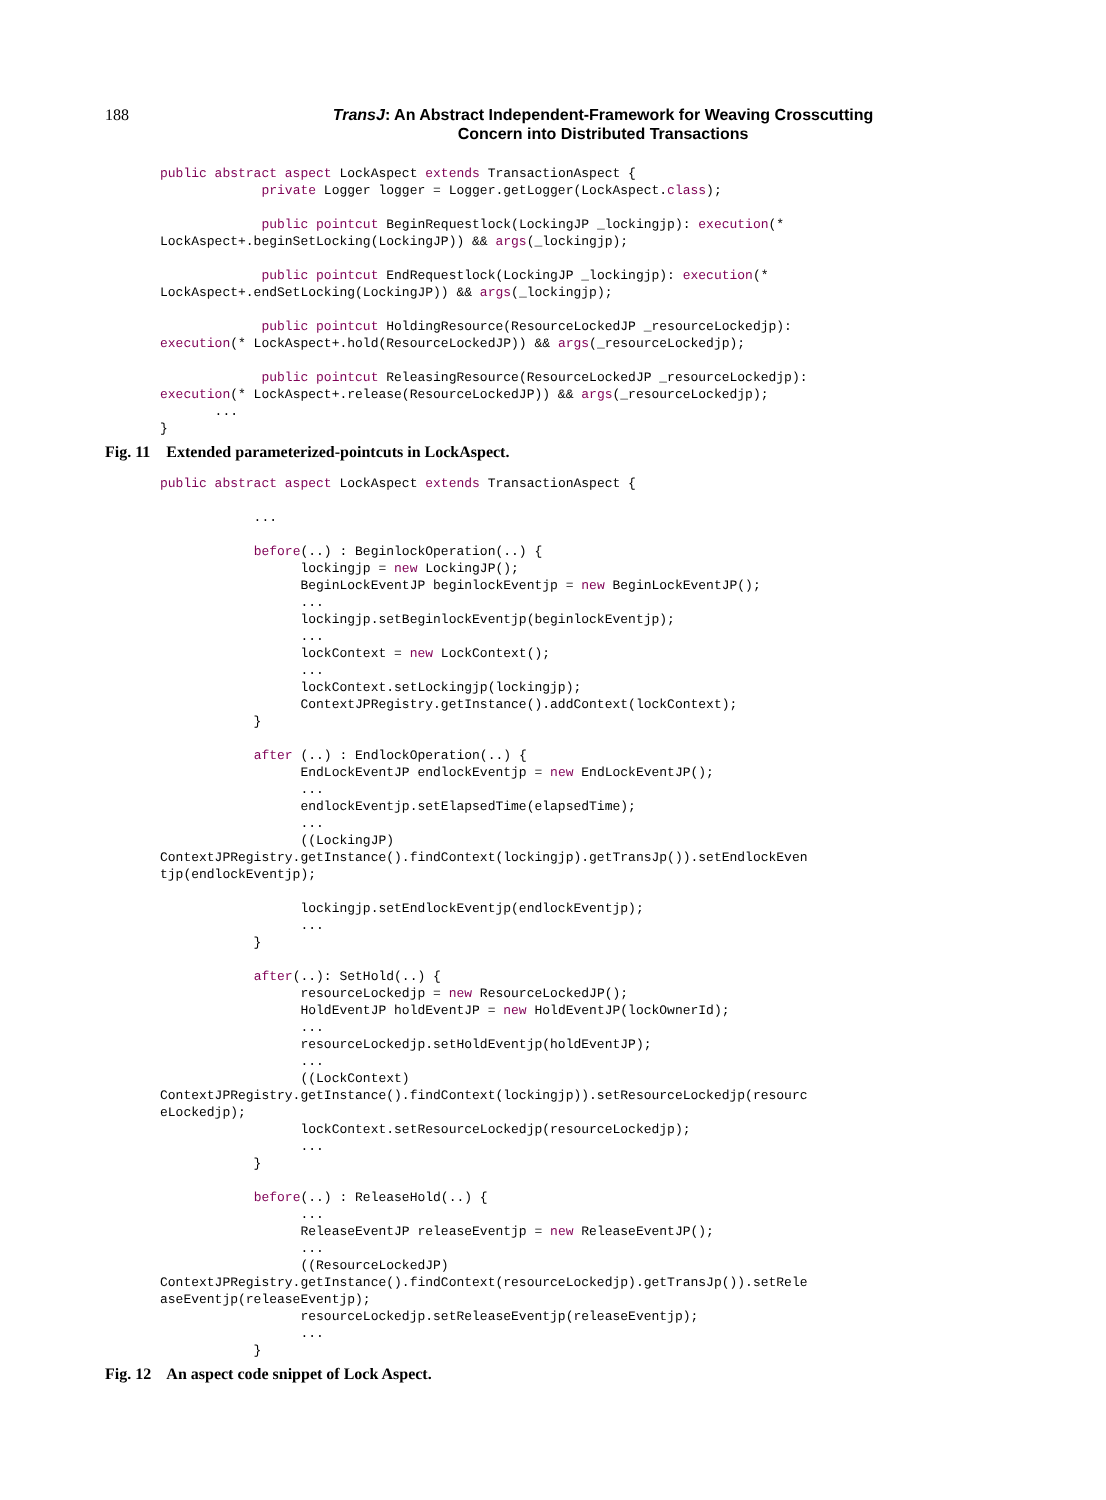188
TransJ: An Abstract Independent-Framework for Weaving Crosscutting
Concern into Distributed Transactions
public abstract aspect LockAspect extends TransactionAspect {
             private Logger logger = Logger.getLogger(LockAspect.class);

             public pointcut BeginRequestlock(LockingJP _lockingjp): execution(*
LockAspect+.beginSetLocking(LockingJP)) && args(_lockingjp);

             public pointcut EndRequestlock(LockingJP _lockingjp): execution(*
LockAspect+.endSetLocking(LockingJP)) && args(_lockingjp);

             public pointcut HoldingResource(ResourceLockedJP _resourceLockedjp):
execution(* LockAspect+.hold(ResourceLockedJP)) && args(_resourceLockedjp);

             public pointcut ReleasingResource(ResourceLockedJP _resourceLockedjp):
execution(* LockAspect+.release(ResourceLockedJP)) && args(_resourceLockedjp);
       ...
}
Fig. 11 Extended parameterized-pointcuts in LockAspect.
public abstract aspect LockAspect extends TransactionAspect {

            ...

            before(..) : BeginlockOperation(..) {
                  lockingjp = new LockingJP();
                  BeginLockEventJP beginlockEventjp = new BeginLockEventJP();
                  ...
                  lockingjp.setBeginlockEventjp(beginlockEventjp);
                  ...
                  lockContext = new LockContext();
                  ...
                  lockContext.setLockingjp(lockingjp);
                  ContextJPRegistry.getInstance().addContext(lockContext);
            }

            after (..) : EndlockOperation(..) {
                  EndLockEventJP endlockEventjp = new EndLockEventJP();
                  ...
                  endlockEventjp.setElapsedTime(elapsedTime);
                  ...
                  ((LockingJP)
ContextJPRegistry.getInstance().findContext(lockingjp).getTransJp()).setEndlockEven
tjp(endlockEventjp);

                  lockingjp.setEndlockEventjp(endlockEventjp);
                  ...
            }

            after(..): SetHold(..) {
                  resourceLockedjp = new ResourceLockedJP();
                  HoldEventJP holdEventJP = new HoldEventJP(lockOwnerId);
                  ...
                  resourceLockedjp.setHoldEventjp(holdEventJP);
                  ...
                  ((LockContext)
ContextJPRegistry.getInstance().findContext(lockingjp)).setResourceLockedjp(resourc
eLockedjp);
                  lockContext.setResourceLockedjp(resourceLockedjp);
                  ...
            }

            before(..) : ReleaseHold(..) {
                  ...
                  ReleaseEventJP releaseEventjp = new ReleaseEventJP();
                  ...
                  ((ResourceLockedJP)
ContextJPRegistry.getInstance().findContext(resourceLockedjp).getTransJp()).setRele
aseEventjp(releaseEventjp);
                  resourceLockedjp.setReleaseEventjp(releaseEventjp);
                  ...
            }
Fig. 12 An aspect code snippet of Lock Aspect.